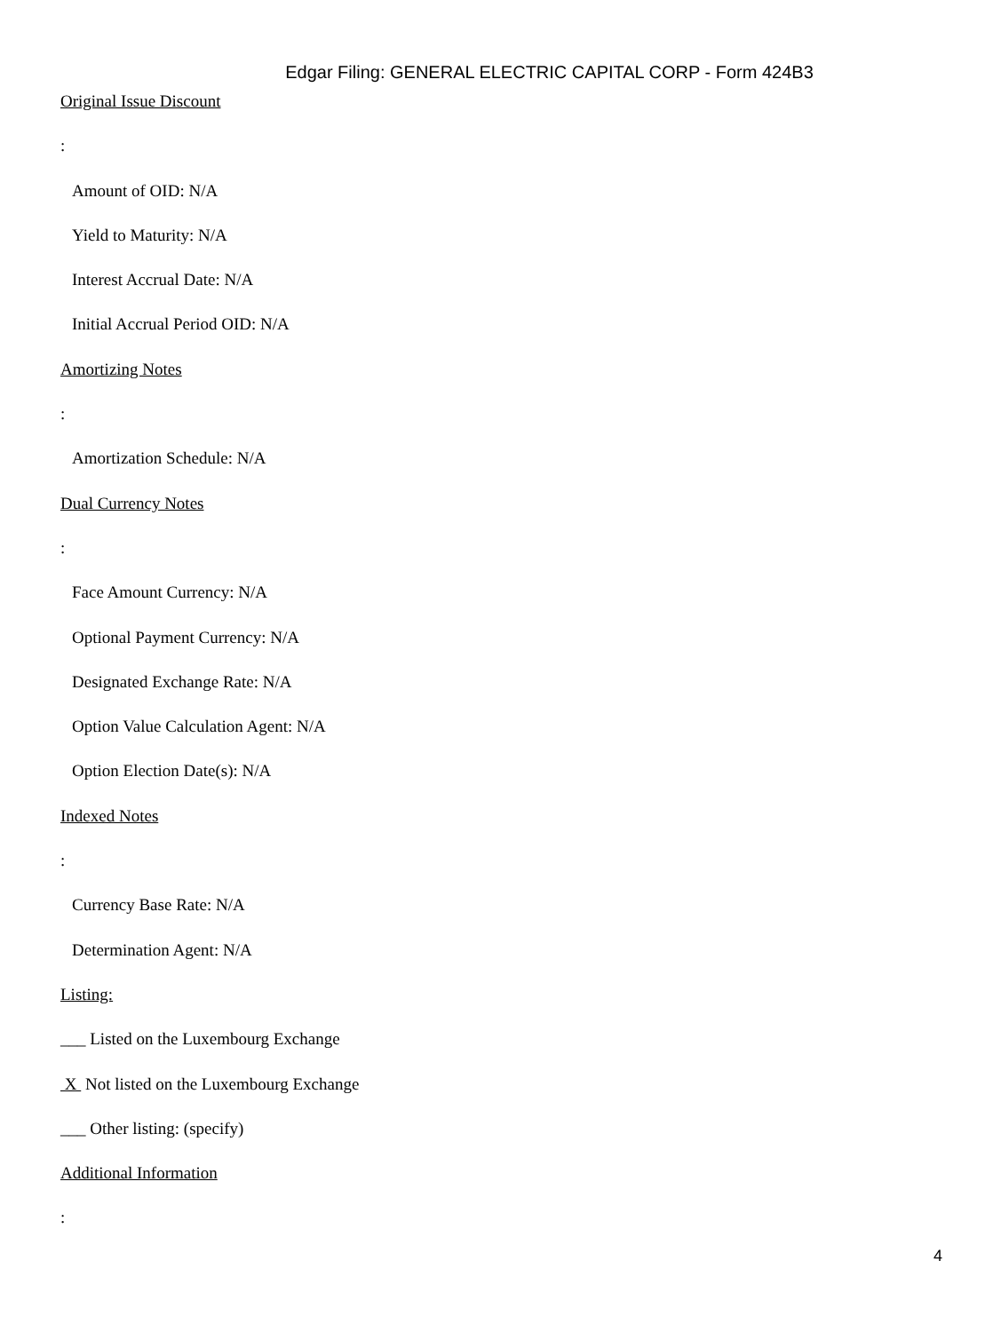Edgar Filing: GENERAL ELECTRIC CAPITAL CORP - Form 424B3
Original Issue Discount
:
Amount of OID: N/A
Yield to Maturity: N/A
Interest Accrual Date: N/A
Initial Accrual Period OID: N/A
Amortizing Notes
:
Amortization Schedule: N/A
Dual Currency Notes
:
Face Amount Currency: N/A
Optional Payment Currency: N/A
Designated Exchange Rate: N/A
Option Value Calculation Agent: N/A
Option Election Date(s): N/A
Indexed Notes
:
Currency Base Rate: N/A
Determination Agent: N/A
Listing:
___ Listed on the Luxembourg Exchange
X Not listed on the Luxembourg Exchange
___ Other listing: (specify)
Additional Information
:
4